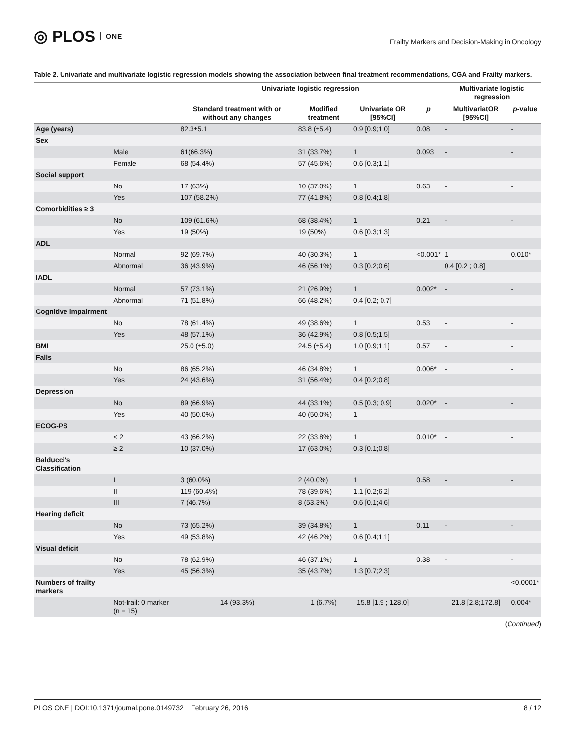◎ PLOS ONE
Frailty Markers and Decision-Making in Oncology
Table 2. Univariate and multivariate logistic regression models showing the association between final treatment recommendations, CGA and Frailty markers.
| | | Univariate logistic regression | | | | Multivariate logistic regression | |
| --- | --- | --- | --- | --- | --- | --- | --- |
| | | Standard treatment with or without any changes | Modified treatment | Univariate OR [95%CI] | p | MultivariatOR [95%CI] | p -value |
| Age (years) | | 82.3±5.1 | 83.8 (±5.4) | 0.9 [0.9;1.0] | 0.08 | - | - |
| Sex | | | | | | | |
| | Male | 61(66.3%) | 31 (33.7%) | 1 | 0.093 | - | - |
| | Female | 68 (54.4%) | 57 (45.6%) | 0.6 [0.3;1.1] | | | |
| Social support | | | | | | | |
| | No | 17 (63%) | 10 (37.0%) | 1 | 0.63 | - | - |
| | Yes | 107 (58.2%) | 77 (41.8%) | 0.8 [0.4;1.8] | | | |
| Comorbidities ≥ 3 | | | | | | | |
| | No | 109 (61.6%) | 68 (38.4%) | 1 | 0.21 | - | - |
| | Yes | 19 (50%) | 19 (50%) | 0.6 [0.3;1.3] | | | |
| ADL | | | | | | | |
| | Normal | 92 (69.7%) | 40 (30.3%) | 1 | <0.001* | 1 | 0.010* |
| | Abnormal | 36 (43.9%) | 46 (56.1%) | 0.3 [0.2;0.6] | | 0.4 [0.2 ; 0.8] | |
| IADL | | | | | | | |
| | Normal | 57 (73.1%) | 21 (26.9%) | 1 | 0.002* | - | - |
| | Abnormal | 71 (51.8%) | 66 (48.2%) | 0.4 [0.2; 0.7] | | | |
| Cognitive impairment | | | | | | | |
| | No | 78 (61.4%) | 49 (38.6%) | 1 | 0.53 | - | - |
| | Yes | 48 (57.1%) | 36 (42.9%) | 0.8 [0.5;1.5] | | | |
| BMI | | 25.0 (±5.0) | 24.5 (±5.4) | 1.0 [0.9;1.1] | 0.57 | - | - |
| Falls | | | | | | | |
| | No | 86 (65.2%) | 46 (34.8%) | 1 | 0.006* | - | - |
| | Yes | 24 (43.6%) | 31 (56.4%) | 0.4 [0.2;0.8] | | | |
| Depression | | | | | | | |
| | No | 89 (66.9%) | 44 (33.1%) | 0.5 [0.3; 0.9] | 0.020* | - | - |
| | Yes | 40 (50.0%) | 40 (50.0%) | 1 | | | |
| ECOG-PS | | | | | | | |
| | < 2 | 43 (66.2%) | 22 (33.8%) | 1 | 0.010* | - | - |
| | ≥ 2 | 10 (37.0%) | 17 (63.0%) | 0.3 [0.1;0.8] | | | |
| Balducci’s Classification | | | | | | | |
| | I | 3 (60.0%) | 2 (40.0%) | 1 | 0.58 | - | - |
| | II | 119 (60.4%) | 78 (39.6%) | 1.1 [0.2;6.2] | | | |
| | III | 7 (46.7%) | 8 (53.3%) | 0.6 [0.1;4.6] | | | |
| Hearing deficit | | | | | | | |
| | No | 73 (65.2%) | 39 (34.8%) | 1 | 0.11 | - | - |
| | Yes | 49 (53.8%) | 42 (46.2%) | 0.6 [0.4;1.1] | | | |
| Visual deficit | | | | | | | |
| | No | 78 (62.9%) | 46 (37.1%) | 1 | 0.38 | - | - |
| | Yes | 45 (56.3%) | 35 (43.7%) | 1.3 [0.7;2.3] | | | |
| Numbers of frailty markers | | | | | | | <0.0001* |
| | Not-frail: 0 marker (n = 15) | 14 (93.3%) | 1 (6.7%) | 15.8 [1.9 ; 128.0] | | 21.8 [2.8;172.8] | 0.004* |
(Continued)
PLOS ONE | DOI:10.1371/journal.pone.0149732 February 26, 2016 8 / 12